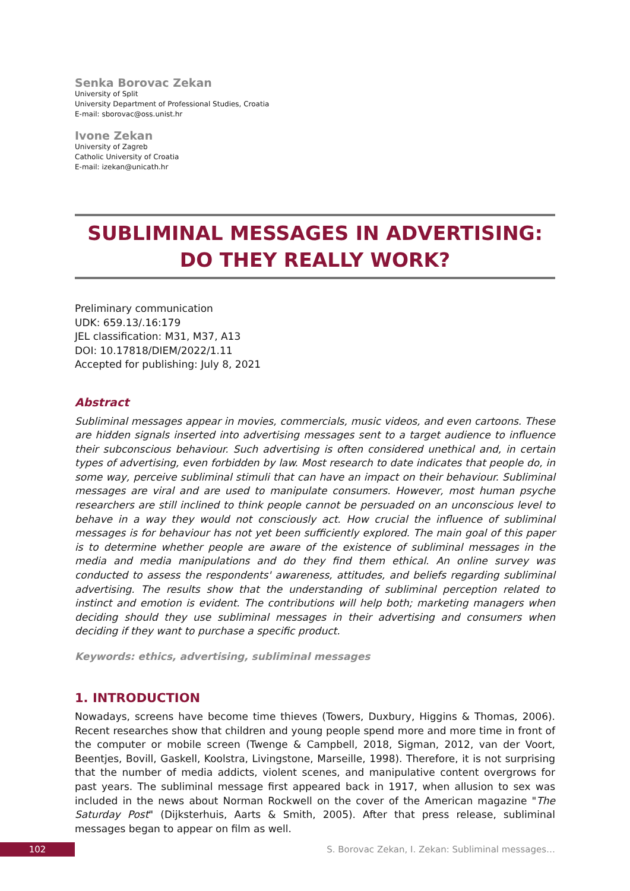Senka Borovac Zekan
University of Split
University Department of Professional Studies, Croatia
E-mail: sborovac@oss.unist.hr
Ivone Zekan
University of Zagreb
Catholic University of Croatia
E-mail: izekan@unicath.hr
SUBLIMINAL MESSAGES IN ADVERTISING: DO THEY REALLY WORK?
Preliminary communication
UDK: 659.13/.16:179
JEL classification: M31, M37, A13
DOI: 10.17818/DIEM/2022/1.11
Accepted for publishing: July 8, 2021
Abstract
Subliminal messages appear in movies, commercials, music videos, and even cartoons. These are hidden signals inserted into advertising messages sent to a target audience to influence their subconscious behaviour. Such advertising is often considered unethical and, in certain types of advertising, even forbidden by law. Most research to date indicates that people do, in some way, perceive subliminal stimuli that can have an impact on their behaviour. Subliminal messages are viral and are used to manipulate consumers. However, most human psyche researchers are still inclined to think people cannot be persuaded on an unconscious level to behave in a way they would not consciously act. How crucial the influence of subliminal messages is for behaviour has not yet been sufficiently explored. The main goal of this paper is to determine whether people are aware of the existence of subliminal messages in the media and media manipulations and do they find them ethical. An online survey was conducted to assess the respondents' awareness, attitudes, and beliefs regarding subliminal advertising. The results show that the understanding of subliminal perception related to instinct and emotion is evident. The contributions will help both; marketing managers when deciding should they use subliminal messages in their advertising and consumers when deciding if they want to purchase a specific product.
Keywords: ethics, advertising, subliminal messages
1. INTRODUCTION
Nowadays, screens have become time thieves (Towers, Duxbury, Higgins & Thomas, 2006). Recent researches show that children and young people spend more and more time in front of the computer or mobile screen (Twenge & Campbell, 2018, Sigman, 2012, van der Voort, Beentjes, Bovill, Gaskell, Koolstra, Livingstone, Marseille, 1998). Therefore, it is not surprising that the number of media addicts, violent scenes, and manipulative content overgrows for past years. The subliminal message first appeared back in 1917, when allusion to sex was included in the news about Norman Rockwell on the cover of the American magazine "The Saturday Post" (Dijksterhuis, Aarts & Smith, 2005). After that press release, subliminal messages began to appear on film as well.
102
S. Borovac Zekan, I. Zekan: Subliminal messages…